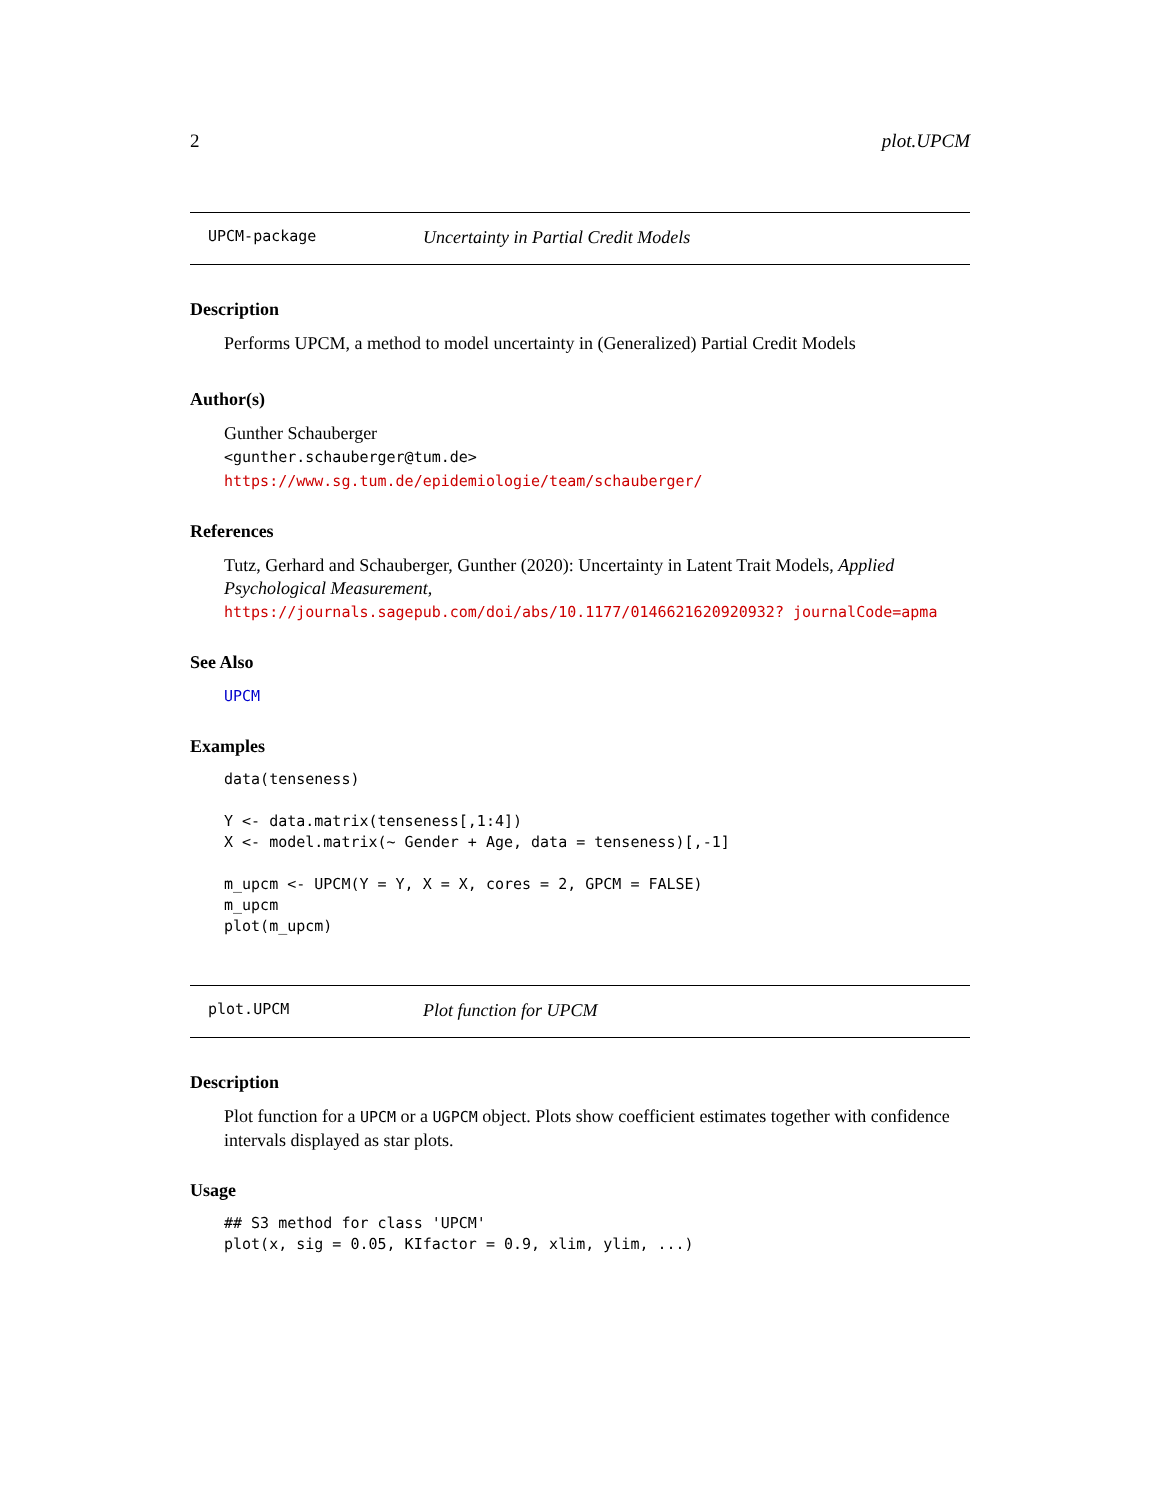2 plot.UPCM
UPCM-package Uncertainty in Partial Credit Models
Description
Performs UPCM, a method to model uncertainty in (Generalized) Partial Credit Models
Author(s)
Gunther Schauberger
<gunther.schauberger@tum.de>
https://www.sg.tum.de/epidemiologie/team/schauberger/
References
Tutz, Gerhard and Schauberger, Gunther (2020): Uncertainty in Latent Trait Models, Applied Psychological Measurement, https://journals.sagepub.com/doi/abs/10.1177/0146621620920932? journalCode=apma
See Also
UPCM
Examples
data(tenseness)

Y <- data.matrix(tenseness[,1:4])
X <- model.matrix(~ Gender + Age, data = tenseness)[,-1]

m_upcm <- UPCM(Y = Y, X = X, cores = 2, GPCM = FALSE)
m_upcm
plot(m_upcm)
plot.UPCM Plot function for UPCM
Description
Plot function for a UPCM or a UGPCM object. Plots show coefficient estimates together with confidence intervals displayed as star plots.
Usage
## S3 method for class 'UPCM'
plot(x, sig = 0.05, KIfactor = 0.9, xlim, ylim, ...)